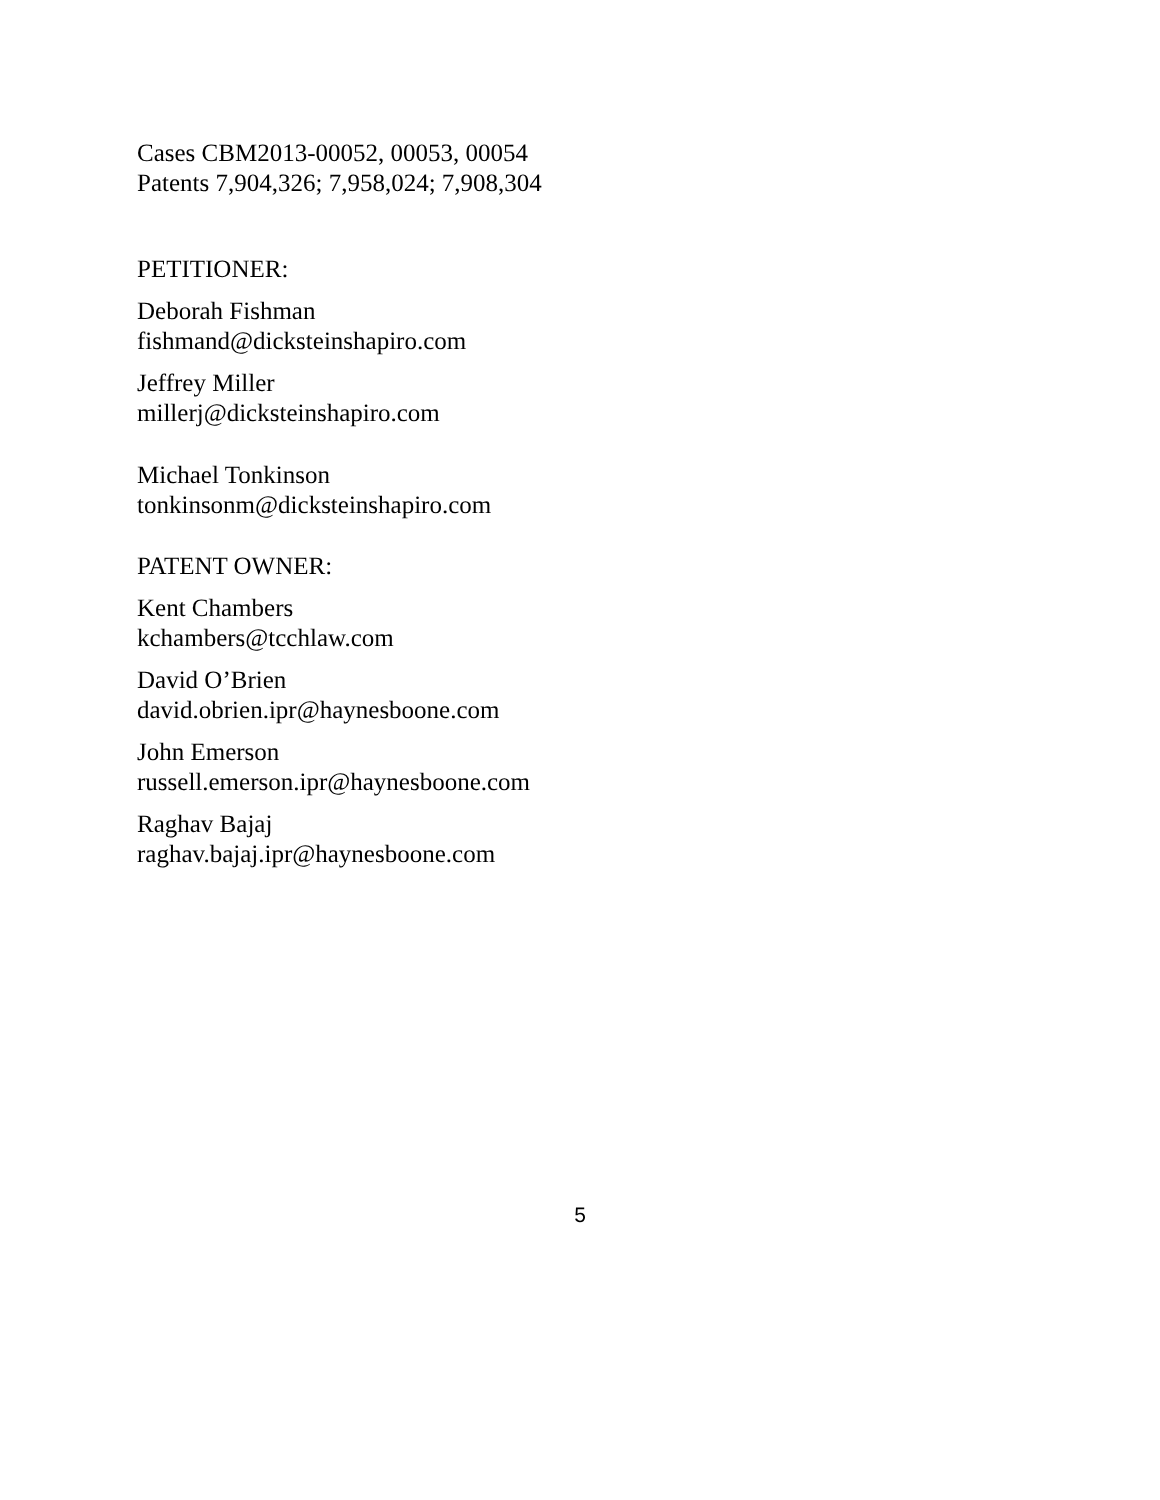Cases CBM2013-00052, 00053, 00054
Patents 7,904,326; 7,958,024; 7,908,304
PETITIONER:
Deborah Fishman
fishmand@dicksteinshapiro.com
Jeffrey Miller
millerj@dicksteinshapiro.com
Michael Tonkinson
tonkinsonm@dicksteinshapiro.com
PATENT OWNER:
Kent Chambers
kchambers@tcchlaw.com
David O’Brien
david.obrien.ipr@haynesboone.com
John Emerson
russell.emerson.ipr@haynesboone.com
Raghav Bajaj
raghav.bajaj.ipr@haynesboone.com
5